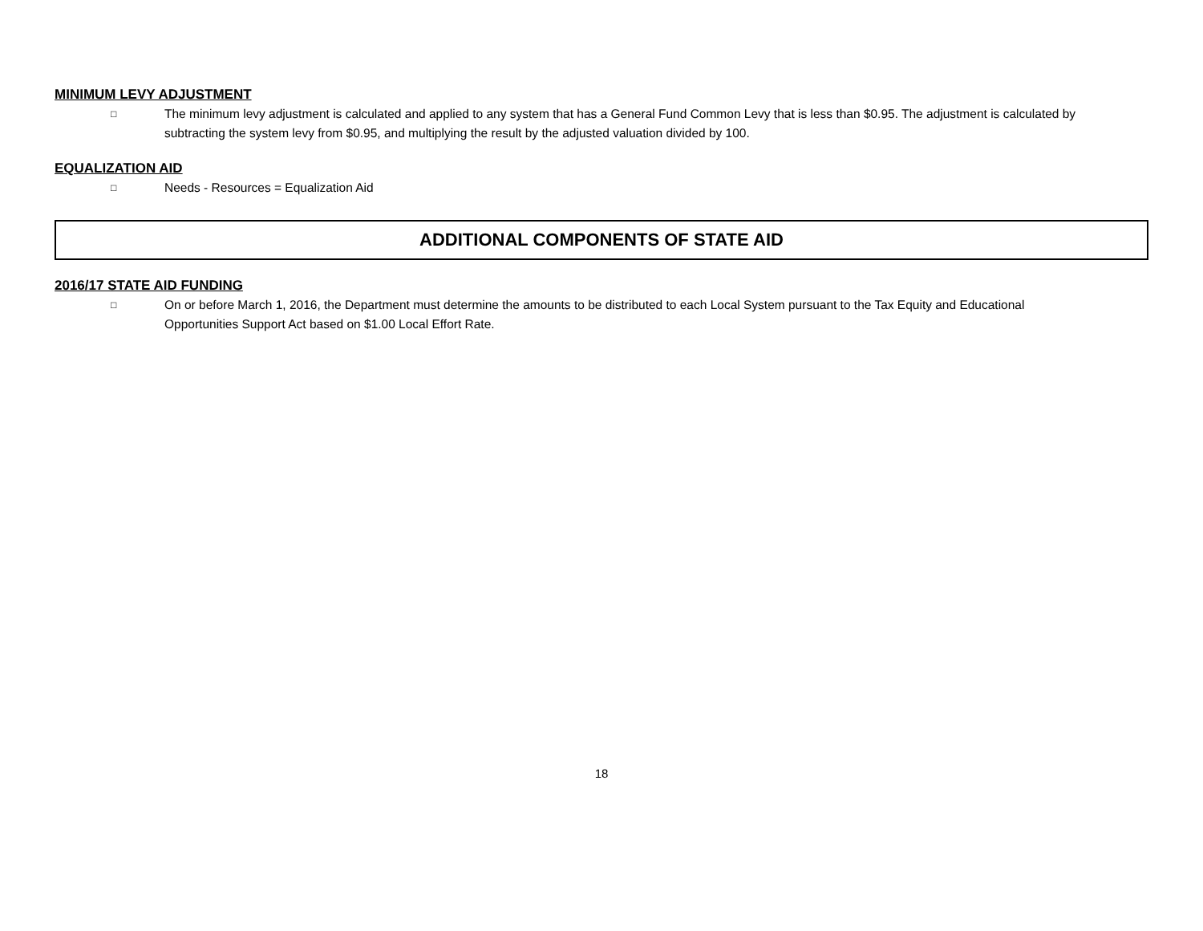MINIMUM LEVY ADJUSTMENT
□ The minimum levy adjustment is calculated and applied to any system that has a General Fund Common Levy that is less than $0.95. The adjustment is calculated by subtracting the system levy from $0.95, and multiplying the result by the adjusted valuation divided by 100.
EQUALIZATION AID
□ Needs - Resources = Equalization Aid
ADDITIONAL COMPONENTS OF STATE AID
2016/17 STATE AID FUNDING
□ On or before March 1, 2016, the Department must determine the amounts to be distributed to each Local System pursuant to the Tax Equity and Educational Opportunities Support Act based on $1.00 Local Effort Rate.
18